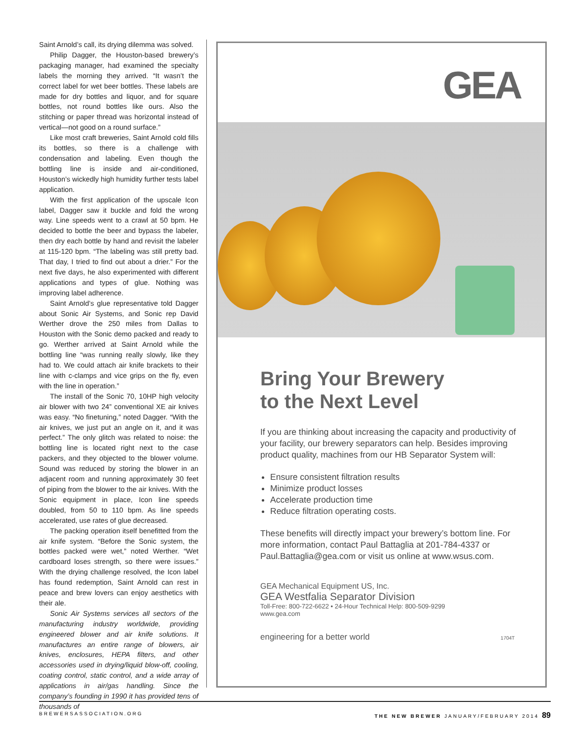Saint Arnold’s call, its drying dilemma was solved.
Philip Dagger, the Houston-based brewery’s packaging manager, had examined the specialty labels the morning they arrived. “It wasn’t the correct label for wet beer bottles. These labels are made for dry bottles and liquor, and for square bottles, not round bottles like ours. Also the stitching or paper thread was horizontal instead of vertical—not good on a round surface.”
Like most craft breweries, Saint Arnold cold fills its bottles, so there is a challenge with condensation and labeling. Even though the bottling line is inside and air-conditioned, Houston’s wickedly high humidity further tests label application.
With the first application of the upscale Icon label, Dagger saw it buckle and fold the wrong way. Line speeds went to a crawl at 50 bpm. He decided to bottle the beer and bypass the labeler, then dry each bottle by hand and revisit the labeler at 115-120 bpm. “The labeling was still pretty bad. That day, I tried to find out about a drier.” For the next five days, he also experimented with different applications and types of glue. Nothing was improving label adherence.
Saint Arnold’s glue representative told Dagger about Sonic Air Systems, and Sonic rep David Werther drove the 250 miles from Dallas to Houston with the Sonic demo packed and ready to go. Werther arrived at Saint Arnold while the bottling line “was running really slowly, like they had to. We could attach air knife brackets to their line with c-clamps and vice grips on the fly, even with the line in operation.”
The install of the Sonic 70, 10HP high velocity air blower with two 24” conventional XE air knives was easy. “No finetuning,” noted Dagger. “With the air knives, we just put an angle on it, and it was perfect.” The only glitch was related to noise: the bottling line is located right next to the case packers, and they objected to the blower volume. Sound was reduced by storing the blower in an adjacent room and running approximately 30 feet of piping from the blower to the air knives. With the Sonic equipment in place, Icon line speeds doubled, from 50 to 110 bpm. As line speeds accelerated, use rates of glue decreased.
The packing operation itself benefitted from the air knife system. “Before the Sonic system, the bottles packed were wet,” noted Werther. “Wet cardboard loses strength, so there were issues.” With the drying challenge resolved, the Icon label has found redemption, Saint Arnold can rest in peace and brew lovers can enjoy aesthetics with their ale.
Sonic Air Systems services all sectors of the manufacturing industry worldwide, providing engineered blower and air knife solutions. It manufactures an entire range of blowers, air knives, enclosures, HEPA filters, and other accessories used in drying/liquid blow-off, cooling, coating control, static control, and a wide array of applications in air/gas handling. Since the company’s founding in 1990 it has provided tens of thousands of
GEA
Bring Your Brewery
to the Next Level
If you are thinking about increasing the capacity and productivity of your facility, our brewery separators can help. Besides improving product quality, machines from our HB Separator System will:
Ensure consistent filtration results
Minimize product losses
Accelerate production time
Reduce filtration operating costs.
These benefits will directly impact your brewery’s bottom line. For more information, contact Paul Battaglia at 201-784-4337 or Paul.Battaglia@gea.com or visit us online at www.wsus.com.
GEA Mechanical Equipment US, Inc.
GEA Westfalia Separator Division
Toll-Free: 800-722-6622 • 24-Hour Technical Help: 800-509-9299
www.gea.com
engineering for a better world 1704T
BREWERSASSOCIATION.ORG THE NEW BREWER JANUARY/FEBRUARY 2014 89